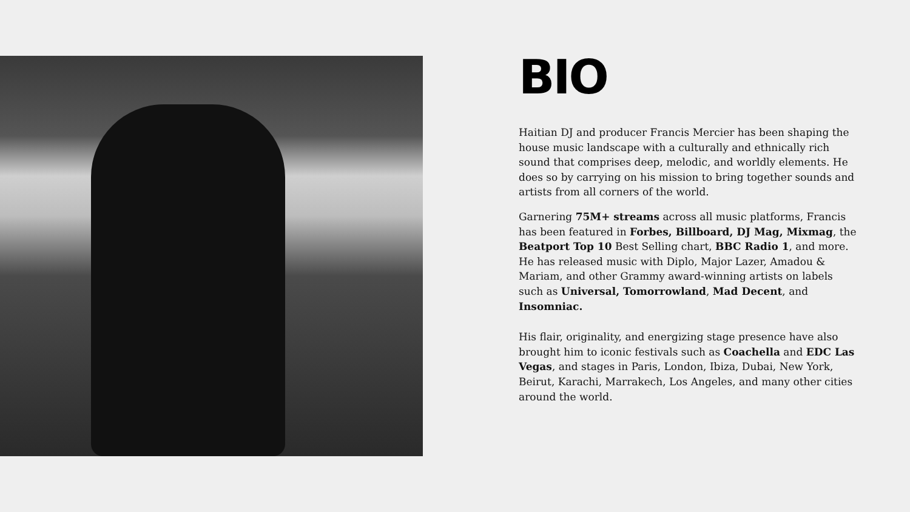BIO
Haitian DJ and producer Francis Mercier has been shaping the house music landscape with a culturally and ethnically rich sound that comprises deep, melodic, and worldly elements. He does so by carrying on his mission to bring together sounds and artists from all corners of the world.
Garnering 75M+ streams across all music platforms, Francis has been featured in Forbes, Billboard, DJ Mag, Mixmag, the Beatport Top 10 Best Selling chart, BBC Radio 1, and more. He has released music with Diplo, Major Lazer, Amadou & Mariam, and other Grammy award-winning artists on labels such as Universal, Tomorrowland, Mad Decent, and Insomniac.
His flair, originality, and energizing stage presence have also brought him to iconic festivals such as Coachella and EDC Las Vegas, and stages in Paris, London, Ibiza, Dubai, New York, Beirut, Karachi, Marrakech, Los Angeles, and many other cities around the world.